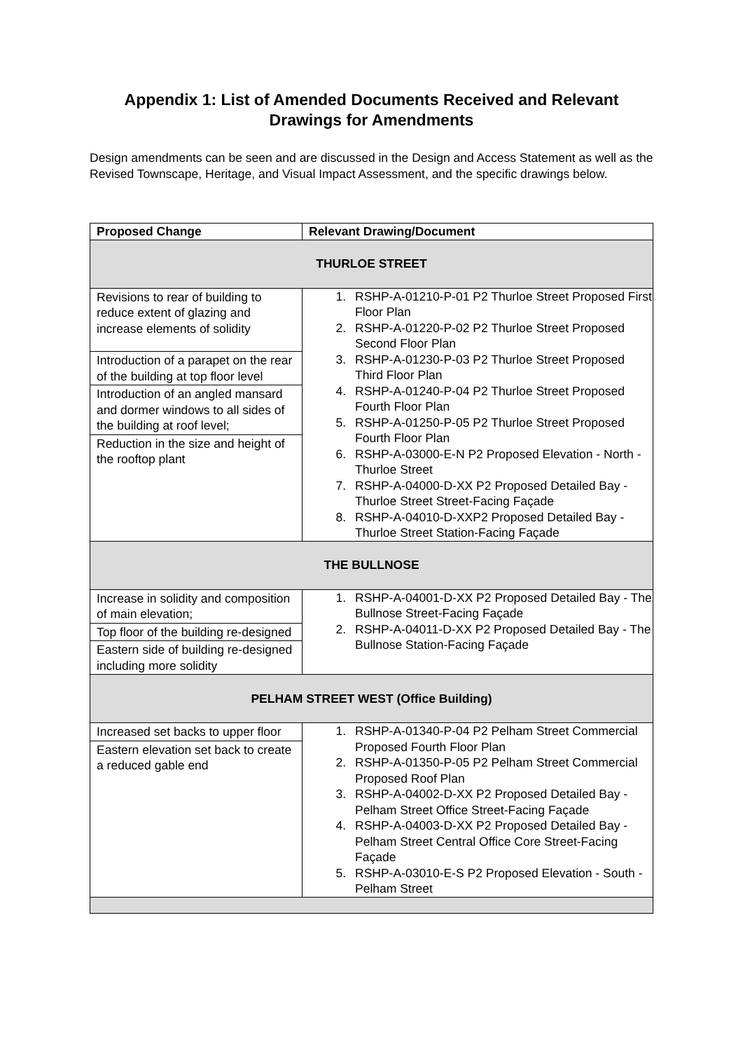Appendix 1: List of Amended Documents Received and Relevant Drawings for Amendments
Design amendments can be seen and are discussed in the Design and Access Statement as well as the Revised Townscape, Heritage, and Visual Impact Assessment, and the specific drawings below.
| Proposed Change | Relevant Drawing/Document |
| --- | --- |
| THURLOE STREET | |
| Revisions to rear of building to reduce extent of glazing and increase elements of solidity Introduction of a parapet on the rear of the building at top floor level Introduction of an angled mansard and dormer windows to all sides of the building at roof level; Reduction in the size and height of the rooftop plant | 1. RSHP-A-01210-P-01 P2 Thurloe Street Proposed First Floor Plan 2. RSHP-A-01220-P-02 P2 Thurloe Street Proposed Second Floor Plan 3. RSHP-A-01230-P-03 P2 Thurloe Street Proposed Third Floor Plan 4. RSHP-A-01240-P-04 P2 Thurloe Street Proposed Fourth Floor Plan 5. RSHP-A-01250-P-05 P2 Thurloe Street Proposed Fourth Floor Plan 6. RSHP-A-03000-E-N P2 Proposed Elevation - North - Thurloe Street 7. RSHP-A-04000-D-XX P2 Proposed Detailed Bay - Thurloe Street Street-Facing Façade 8. RSHP-A-04010-D-XXP2 Proposed Detailed Bay - Thurloe Street Station-Facing Façade |
| THE BULLNOSE | |
| Increase in solidity and composition of main elevation; Top floor of the building re-designed Eastern side of building re-designed including more solidity | 1. RSHP-A-04001-D-XX P2 Proposed Detailed Bay - The Bullnose Street-Facing Façade 2. RSHP-A-04011-D-XX P2 Proposed Detailed Bay - The Bullnose Station-Facing Façade |
| PELHAM STREET WEST (Office Building) | |
| Increased set backs to upper floor Eastern elevation set back to create a reduced gable end | 1. RSHP-A-01340-P-04 P2 Pelham Street Commercial Proposed Fourth Floor Plan 2. RSHP-A-01350-P-05 P2 Pelham Street Commercial Proposed Roof Plan 3. RSHP-A-04002-D-XX P2 Proposed Detailed Bay - Pelham Street Office Street-Facing Façade 4. RSHP-A-04003-D-XX P2 Proposed Detailed Bay - Pelham Street Central Office Core Street-Facing Façade 5. RSHP-A-03010-E-S P2 Proposed Elevation - South - Pelham Street |